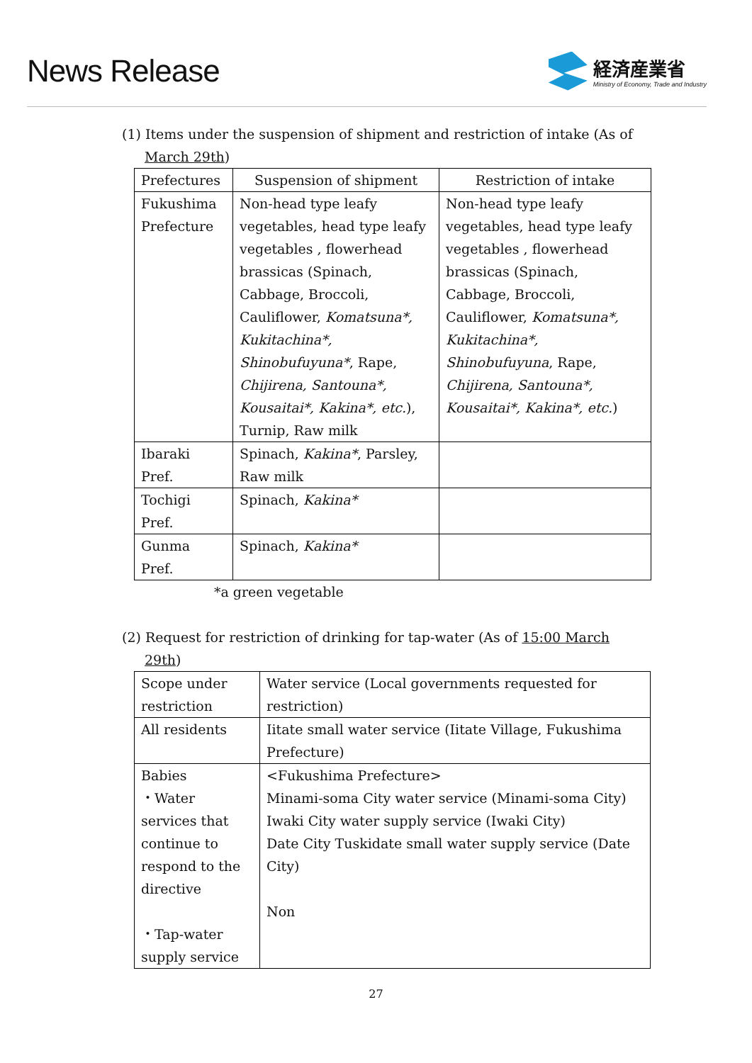News Release
経済産業省
Ministry of Economy, Trade and Industry
(1) Items under the suspension of shipment and restriction of intake (As of
March 29th)
| Prefectures | Suspension of shipment | Restriction of intake |
| --- | --- | --- |
| Fukushima Prefecture | Non-head type leafy vegetables, head type leafy vegetables , flowerhead brassicas (Spinach, Cabbage, Broccoli, Cauliflower, Komatsuna*, Kukitachina*, Shinobufuyuna* , Rape, Chijirena, Santouna*, Kousaitai*, Kakina*, etc. ), Turnip, Raw milk | Non-head type leafy vegetables, head type leafy vegetables , flowerhead brassicas (Spinach, Cabbage, Broccoli, Cauliflower, Komatsuna*, Kukitachina*, Shinobufuyuna , Rape, Chijirena, Santouna*, Kousaitai*, Kakina*, etc. ) |
| Ibaraki Pref. | Spinach, Kakina* , Parsley, Raw milk | |
| Tochigi Pref. | Spinach, Kakina* | |
| Gunma Pref. | Spinach, Kakina* | |
*a green vegetable
(2) Request for restriction of drinking for tap-water (As of 15:00 March
29th)
| Scope under restriction | Water service (Local governments requested for restriction) |
| All residents | Iitate small water service (Iitate Village, Fukushima Prefecture) |
| Babies ・Water services that continue to respond to the directive ・Tap-water supply service | <Fukushima Prefecture> Minami-soma City water service (Minami-soma City) Iwaki City water supply service (Iwaki City) Date City Tuskidate small water supply service (Date City) Non |
27